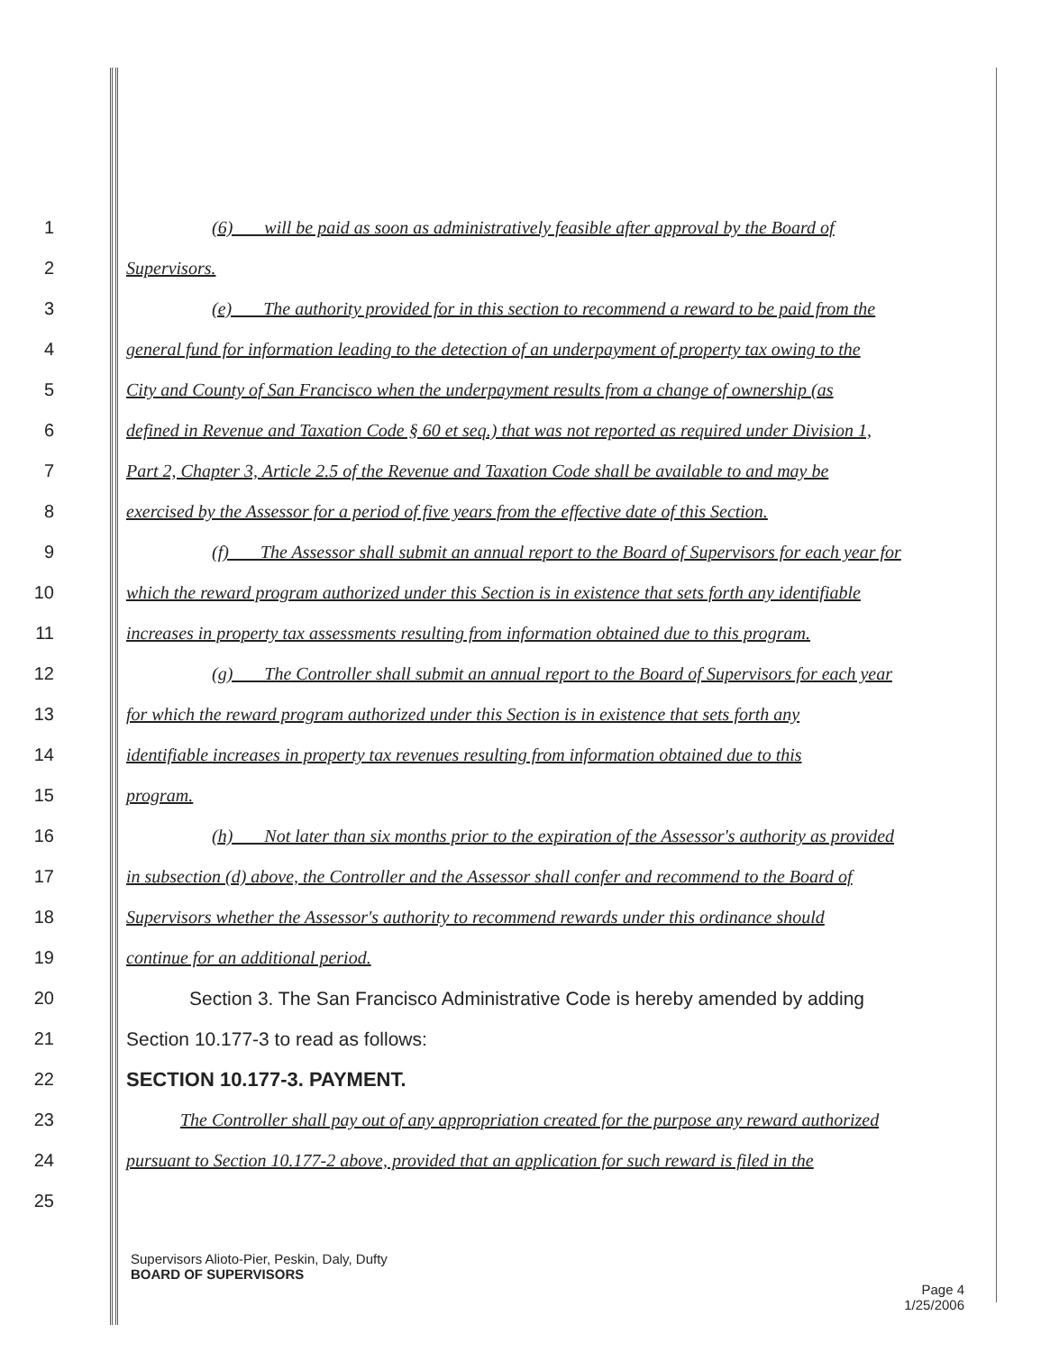1 (6) will be paid as soon as administratively feasible after approval by the Board of
2 Supervisors.
3 (e) The authority provided for in this section to recommend a reward to be paid from the
4 general fund for information leading to the detection of an underpayment of property tax owing to the
5 City and County of San Francisco when the underpayment results from a change of ownership (as
6 defined in Revenue and Taxation Code § 60 et seq.) that was not reported as required under Division 1,
7 Part 2, Chapter 3, Article 2.5 of the Revenue and Taxation Code shall be available to and may be
8 exercised by the Assessor for a period of five years from the effective date of this Section.
9 (f) The Assessor shall submit an annual report to the Board of Supervisors for each year for
10 which the reward program authorized under this Section is in existence that sets forth any identifiable
11 increases in property tax assessments resulting from information obtained due to this program.
12 (g) The Controller shall submit an annual report to the Board of Supervisors for each year
13 for which the reward program authorized under this Section is in existence that sets forth any
14 identifiable increases in property tax revenues resulting from information obtained due to this
15 program.
16 (h) Not later than six months prior to the expiration of the Assessor's authority as provided
17 in subsection (d) above, the Controller and the Assessor shall confer and recommend to the Board of
18 Supervisors whether the Assessor's authority to recommend rewards under this ordinance should
19 continue for an additional period.
20 Section 3. The San Francisco Administrative Code is hereby amended by adding
21 Section 10.177-3 to read as follows:
22 SECTION 10.177-3. PAYMENT.
23 The Controller shall pay out of any appropriation created for the purpose any reward authorized
24 pursuant to Section 10.177-2 above, provided that an application for such reward is filed in the
25
Supervisors Alioto-Pier, Peskin, Daly, Dufty
BOARD OF SUPERVISORS
Page 4
1/25/2006